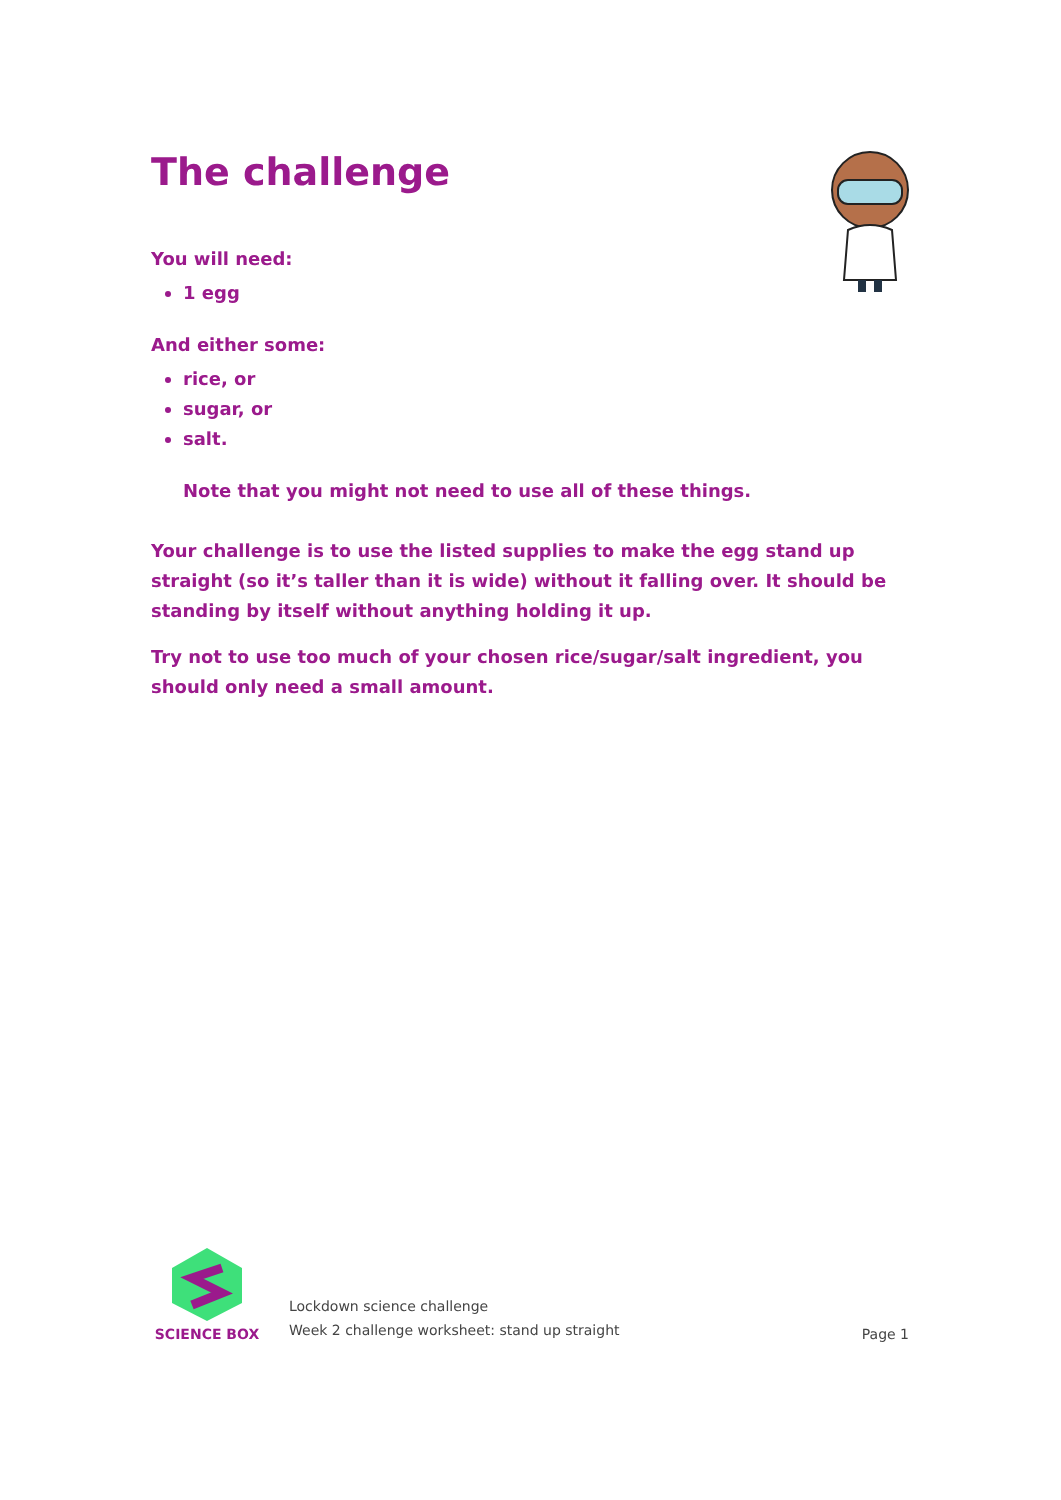The challenge
You will need:
1 egg
And either some:
rice, or
sugar, or
salt.
Note that you might not need to use all of these things.
Your challenge is to use the listed supplies to make the egg stand up straight (so it’s taller than it is wide) without it falling over. It should be standing by itself without anything holding it up.
Try not to use too much of your chosen rice/sugar/salt ingredient, you should only need a small amount.
SCIENCE BOX
Lockdown science challenge
Week 2 challenge worksheet: stand up straight
Page 1